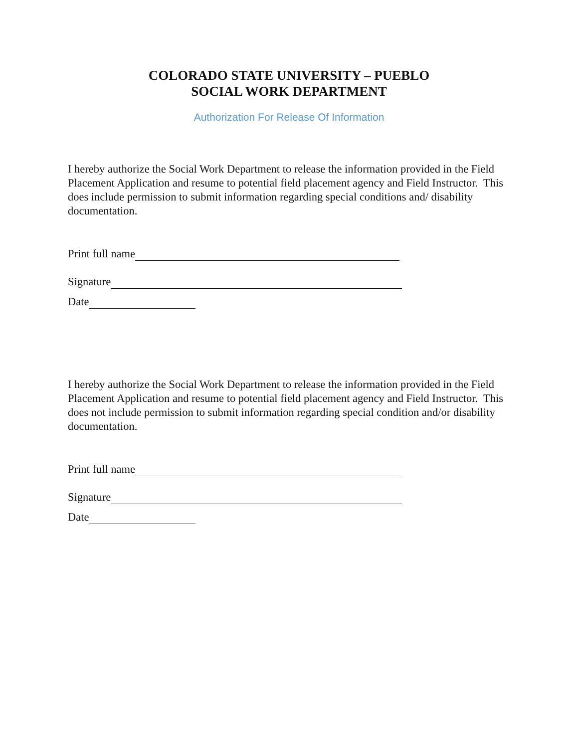COLORADO STATE UNIVERSITY – PUEBLO
SOCIAL WORK DEPARTMENT
Authorization For Release Of Information
I hereby authorize the Social Work Department to release the information provided in the Field Placement Application and resume to potential field placement agency and Field Instructor. This does include permission to submit information regarding special conditions and/ disability documentation.
Print full name
Signature
Date
I hereby authorize the Social Work Department to release the information provided in the Field Placement Application and resume to potential field placement agency and Field Instructor. This does not include permission to submit information regarding special condition and/or disability documentation.
Print full name
Signature
Date